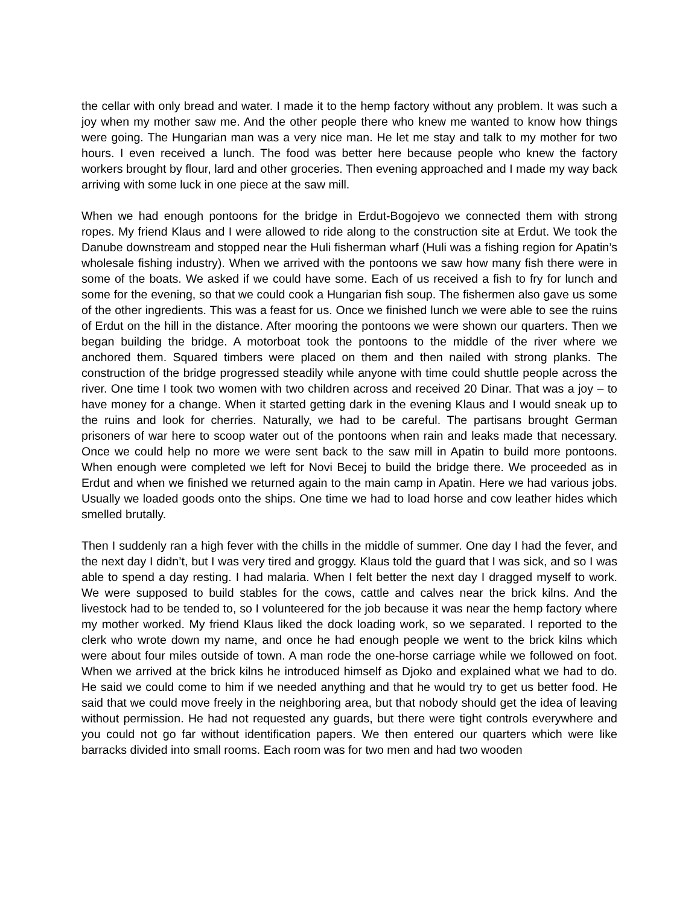the cellar with only bread and water. I made it to the hemp factory without any problem. It was such a joy when my mother saw me. And the other people there who knew me wanted to know how things were going. The Hungarian man was a very nice man. He let me stay and talk to my mother for two hours. I even received a lunch. The food was better here because people who knew the factory workers brought by flour, lard and other groceries. Then evening approached and I made my way back arriving with some luck in one piece at the saw mill.
When we had enough pontoons for the bridge in Erdut-Bogojevo we connected them with strong ropes. My friend Klaus and I were allowed to ride along to the construction site at Erdut. We took the Danube downstream and stopped near the Huli fisherman wharf (Huli was a fishing region for Apatin’s wholesale fishing industry). When we arrived with the pontoons we saw how many fish there were in some of the boats. We asked if we could have some. Each of us received a fish to fry for lunch and some for the evening, so that we could cook a Hungarian fish soup. The fishermen also gave us some of the other ingredients. This was a feast for us. Once we finished lunch we were able to see the ruins of Erdut on the hill in the distance. After mooring the pontoons we were shown our quarters. Then we began building the bridge. A motorboat took the pontoons to the middle of the river where we anchored them. Squared timbers were placed on them and then nailed with strong planks. The construction of the bridge progressed steadily while anyone with time could shuttle people across the river. One time I took two women with two children across and received 20 Dinar. That was a joy – to have money for a change. When it started getting dark in the evening Klaus and I would sneak up to the ruins and look for cherries. Naturally, we had to be careful. The partisans brought German prisoners of war here to scoop water out of the pontoons when rain and leaks made that necessary. Once we could help no more we were sent back to the saw mill in Apatin to build more pontoons. When enough were completed we left for Novi Becej to build the bridge there. We proceeded as in Erdut and when we finished we returned again to the main camp in Apatin. Here we had various jobs. Usually we loaded goods onto the ships. One time we had to load horse and cow leather hides which smelled brutally.
Then I suddenly ran a high fever with the chills in the middle of summer. One day I had the fever, and the next day I didn’t, but I was very tired and groggy. Klaus told the guard that I was sick, and so I was able to spend a day resting. I had malaria. When I felt better the next day I dragged myself to work. We were supposed to build stables for the cows, cattle and calves near the brick kilns. And the livestock had to be tended to, so I volunteered for the job because it was near the hemp factory where my mother worked. My friend Klaus liked the dock loading work, so we separated. I reported to the clerk who wrote down my name, and once he had enough people we went to the brick kilns which were about four miles outside of town. A man rode the one-horse carriage while we followed on foot. When we arrived at the brick kilns he introduced himself as Djoko and explained what we had to do. He said we could come to him if we needed anything and that he would try to get us better food. He said that we could move freely in the neighboring area, but that nobody should get the idea of leaving without permission. He had not requested any guards, but there were tight controls everywhere and you could not go far without identification papers. We then entered our quarters which were like barracks divided into small rooms. Each room was for two men and had two wooden